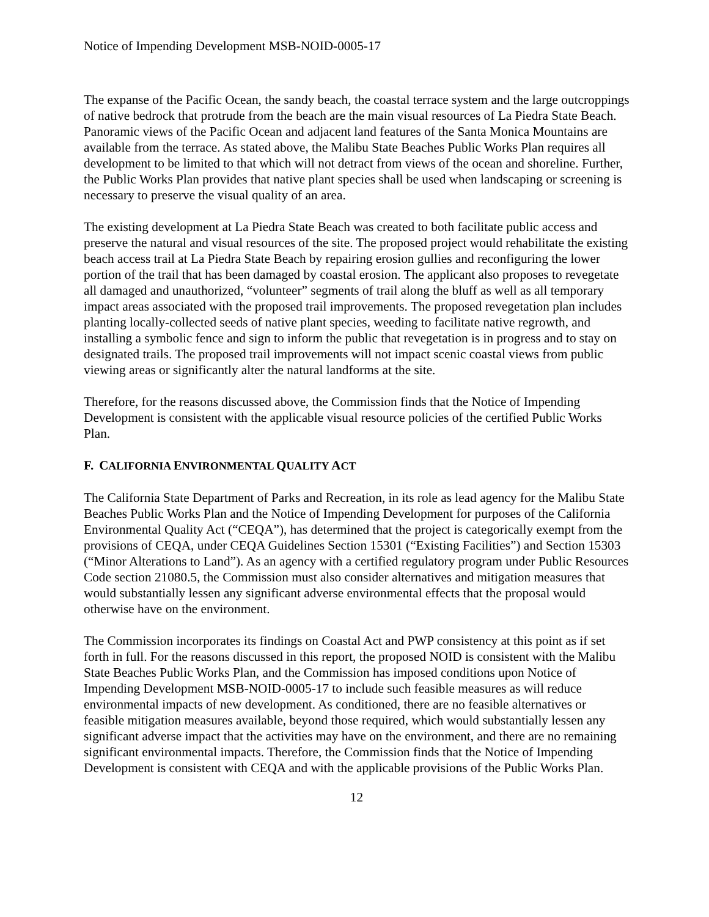Notice of Impending Development MSB-NOID-0005-17
The expanse of the Pacific Ocean, the sandy beach, the coastal terrace system and the large outcroppings of native bedrock that protrude from the beach are the main visual resources of La Piedra State Beach. Panoramic views of the Pacific Ocean and adjacent land features of the Santa Monica Mountains are available from the terrace. As stated above, the Malibu State Beaches Public Works Plan requires all development to be limited to that which will not detract from views of the ocean and shoreline. Further, the Public Works Plan provides that native plant species shall be used when landscaping or screening is necessary to preserve the visual quality of an area.
The existing development at La Piedra State Beach was created to both facilitate public access and preserve the natural and visual resources of the site. The proposed project would rehabilitate the existing beach access trail at La Piedra State Beach by repairing erosion gullies and reconfiguring the lower portion of the trail that has been damaged by coastal erosion. The applicant also proposes to revegetate all damaged and unauthorized, “volunteer” segments of trail along the bluff as well as all temporary impact areas associated with the proposed trail improvements. The proposed revegetation plan includes planting locally-collected seeds of native plant species, weeding to facilitate native regrowth, and installing a symbolic fence and sign to inform the public that revegetation is in progress and to stay on designated trails. The proposed trail improvements will not impact scenic coastal views from public viewing areas or significantly alter the natural landforms at the site.
Therefore, for the reasons discussed above, the Commission finds that the Notice of Impending Development is consistent with the applicable visual resource policies of the certified Public Works Plan.
F. CALIFORNIA ENVIRONMENTAL QUALITY ACT
The California State Department of Parks and Recreation, in its role as lead agency for the Malibu State Beaches Public Works Plan and the Notice of Impending Development for purposes of the California Environmental Quality Act (“CEQA”), has determined that the project is categorically exempt from the provisions of CEQA, under CEQA Guidelines Section 15301 (“Existing Facilities”) and Section 15303 (“Minor Alterations to Land”). As an agency with a certified regulatory program under Public Resources Code section 21080.5, the Commission must also consider alternatives and mitigation measures that would substantially lessen any significant adverse environmental effects that the proposal would otherwise have on the environment.
The Commission incorporates its findings on Coastal Act and PWP consistency at this point as if set forth in full. For the reasons discussed in this report, the proposed NOID is consistent with the Malibu State Beaches Public Works Plan, and the Commission has imposed conditions upon Notice of Impending Development MSB-NOID-0005-17 to include such feasible measures as will reduce environmental impacts of new development. As conditioned, there are no feasible alternatives or feasible mitigation measures available, beyond those required, which would substantially lessen any significant adverse impact that the activities may have on the environment, and there are no remaining significant environmental impacts. Therefore, the Commission finds that the Notice of Impending Development is consistent with CEQA and with the applicable provisions of the Public Works Plan.
12